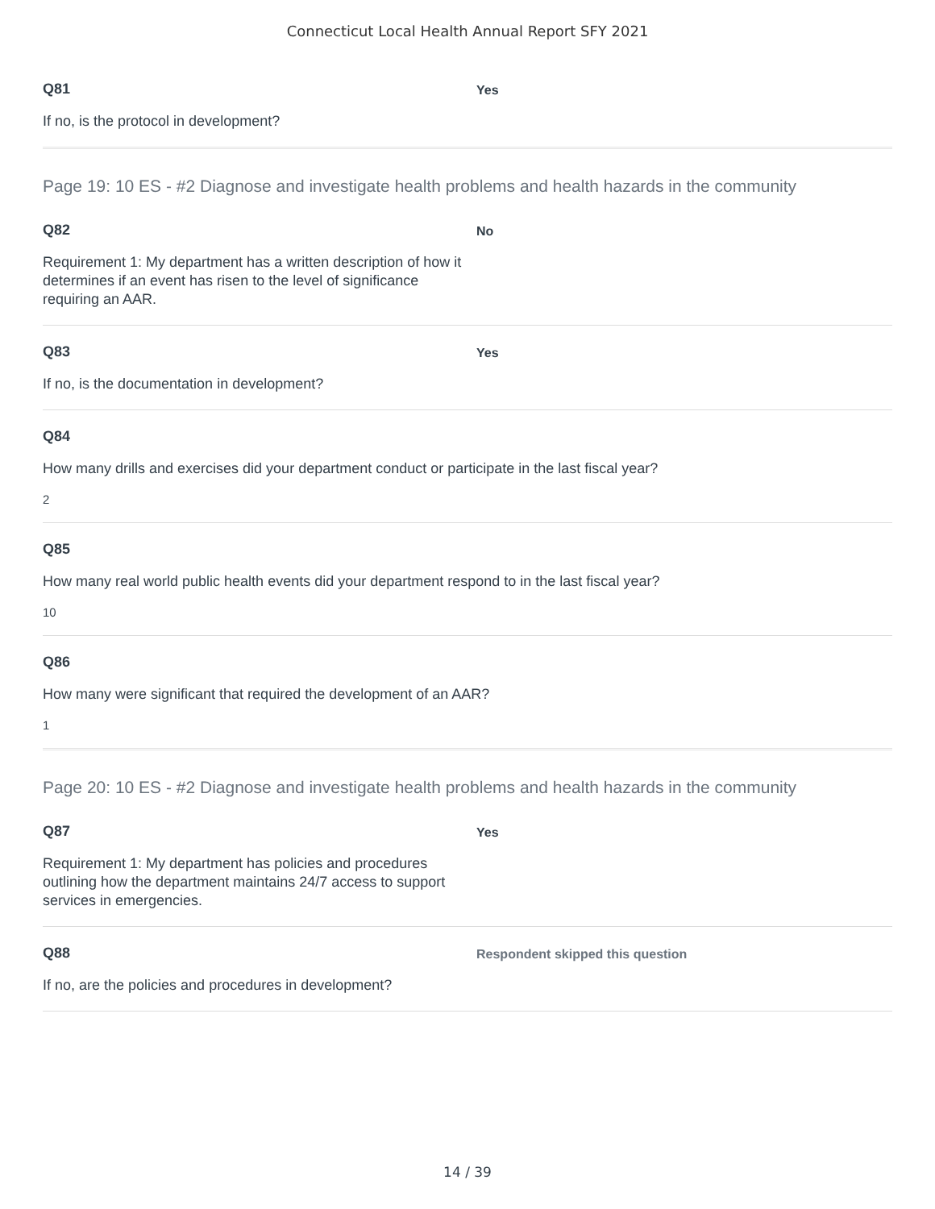Connecticut Local Health Annual Report SFY 2021
Q81
If no, is the protocol in development?
Yes
Page 19: 10 ES - #2 Diagnose and investigate health problems and health hazards in the community
Q82
Requirement 1: My department has a written description of how it determines if an event has risen to the level of significance requiring an AAR.
No
Q83
If no, is the documentation in development?
Yes
Q84
How many drills and exercises did your department conduct or participate in the last fiscal year?
2
Q85
How many real world public health events did your department respond to in the last fiscal year?
10
Q86
How many were significant that required the development of an AAR?
1
Page 20: 10 ES - #2 Diagnose and investigate health problems and health hazards in the community
Q87
Requirement 1: My department has policies and procedures outlining how the department maintains 24/7 access to support services in emergencies.
Yes
Q88
If no, are the policies and procedures in development?
Respondent skipped this question
14 / 39